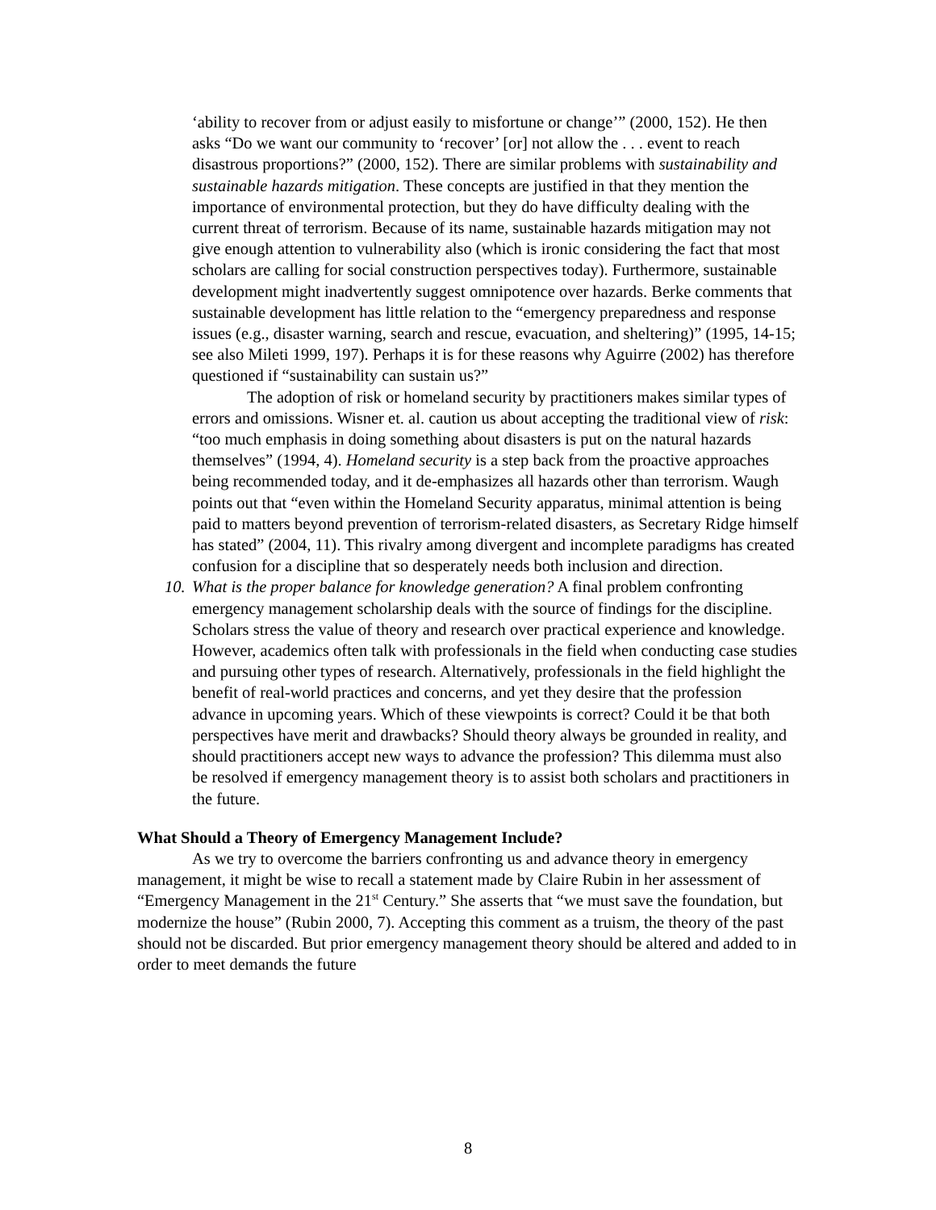‘ability to recover from or adjust easily to misfortune or change’” (2000, 152). He then asks “Do we want our community to ‘recover’ [or] not allow the . . . event to reach disastrous proportions?” (2000, 152). There are similar problems with sustainability and sustainable hazards mitigation. These concepts are justified in that they mention the importance of environmental protection, but they do have difficulty dealing with the current threat of terrorism. Because of its name, sustainable hazards mitigation may not give enough attention to vulnerability also (which is ironic considering the fact that most scholars are calling for social construction perspectives today). Furthermore, sustainable development might inadvertently suggest omnipotence over hazards. Berke comments that sustainable development has little relation to the “emergency preparedness and response issues (e.g., disaster warning, search and rescue, evacuation, and sheltering)” (1995, 14-15; see also Mileti 1999, 197). Perhaps it is for these reasons why Aguirre (2002) has therefore questioned if “sustainability can sustain us?”
The adoption of risk or homeland security by practitioners makes similar types of errors and omissions. Wisner et. al. caution us about accepting the traditional view of risk: “too much emphasis in doing something about disasters is put on the natural hazards themselves” (1994, 4). Homeland security is a step back from the proactive approaches being recommended today, and it de-emphasizes all hazards other than terrorism. Waugh points out that “even within the Homeland Security apparatus, minimal attention is being paid to matters beyond prevention of terrorism-related disasters, as Secretary Ridge himself has stated” (2004, 11). This rivalry among divergent and incomplete paradigms has created confusion for a discipline that so desperately needs both inclusion and direction.
10. What is the proper balance for knowledge generation? A final problem confronting emergency management scholarship deals with the source of findings for the discipline. Scholars stress the value of theory and research over practical experience and knowledge. However, academics often talk with professionals in the field when conducting case studies and pursuing other types of research. Alternatively, professionals in the field highlight the benefit of real-world practices and concerns, and yet they desire that the profession advance in upcoming years. Which of these viewpoints is correct? Could it be that both perspectives have merit and drawbacks? Should theory always be grounded in reality, and should practitioners accept new ways to advance the profession? This dilemma must also be resolved if emergency management theory is to assist both scholars and practitioners in the future.
What Should a Theory of Emergency Management Include?
As we try to overcome the barriers confronting us and advance theory in emergency management, it might be wise to recall a statement made by Claire Rubin in her assessment of “Emergency Management in the 21<sup>st</sup> Century.” She asserts that “we must save the foundation, but modernize the house” (Rubin 2000, 7). Accepting this comment as a truism, the theory of the past should not be discarded. But prior emergency management theory should be altered and added to in order to meet demands the future
8